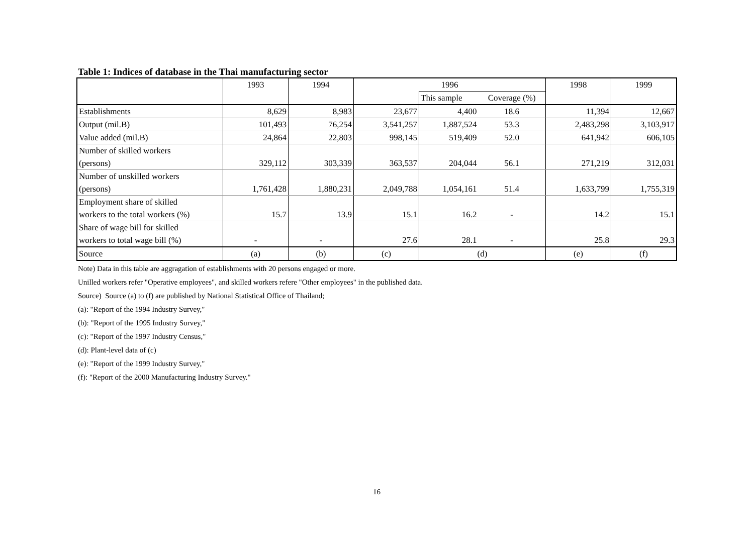Table 1: Indices of database in the Thai manufacturing sector
| | 1993 | 1994 | 1996 | | | 1998 | 1999 |
| --- | --- | --- | --- | --- | --- | --- | --- |
| | | | | This sample | Coverage (%) | | |
| Establishments | 8,629 | 8,983 | 23,677 | 4,400 | 18.6 | 11,394 | 12,667 |
| Output (mil.B) | 101,493 | 76,254 | 3,541,257 | 1,887,524 | 53.3 | 2,483,298 | 3,103,917 |
| Value added (mil.B) | 24,864 | 22,803 | 998,145 | 519,409 | 52.0 | 641,942 | 606,105 |
| Number of skilled workers (persons) | 329,112 | 303,339 | 363,537 | 204,044 | 56.1 | 271,219 | 312,031 |
| Number of unskilled workers (persons) | 1,761,428 | 1,880,231 | 2,049,788 | 1,054,161 | 51.4 | 1,633,799 | 1,755,319 |
| Employment share of skilled workers to the total workers (%) | 15.7 | 13.9 | 15.1 | 16.2 | - | 14.2 | 15.1 |
| Share of wage bill for skilled workers to total wage bill (%) | - | - | 27.6 | 28.1 | - | 25.8 | 29.3 |
| Source | (a) | (b) | (c) | (d) | | (e) | (f) |
Note) Data in this table are aggragation of establishments with 20 persons engaged or more.
Unilled workers refer "Operative employees", and skilled workers refere "Other employees" in the published data.
Source) Source (a) to (f) are published by National Statistical Office of Thailand;
(a): "Report of the 1994 Industry Survey,"
(b): "Report of the 1995 Industry Survey,"
(c): "Report of the 1997 Industry Census,"
(d): Plant-level data of (c)
(e): "Report of the 1999 Industry Survey,"
(f): "Report of the 2000 Manufacturing Industry Survey."
16